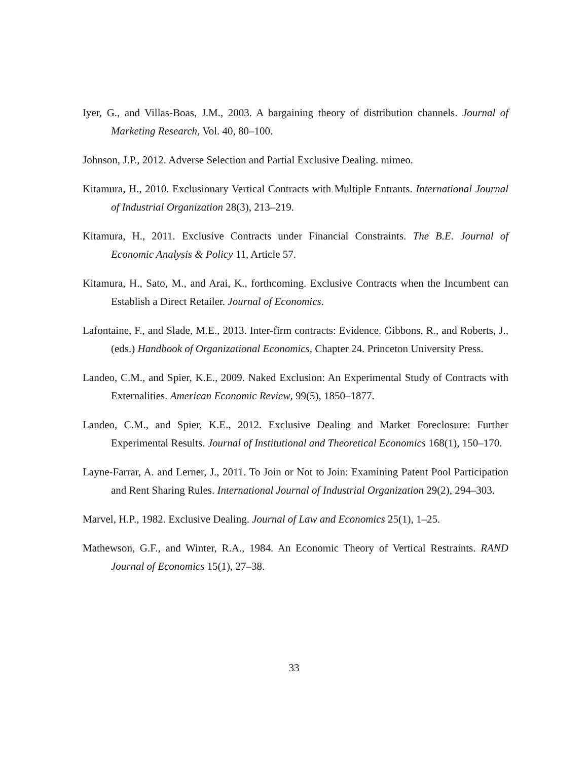Iyer, G., and Villas-Boas, J.M., 2003. A bargaining theory of distribution channels. Journal of Marketing Research, Vol. 40, 80–100.
Johnson, J.P., 2012. Adverse Selection and Partial Exclusive Dealing. mimeo.
Kitamura, H., 2010. Exclusionary Vertical Contracts with Multiple Entrants. International Journal of Industrial Organization 28(3), 213–219.
Kitamura, H., 2011. Exclusive Contracts under Financial Constraints. The B.E. Journal of Economic Analysis & Policy 11, Article 57.
Kitamura, H., Sato, M., and Arai, K., forthcoming. Exclusive Contracts when the Incumbent can Establish a Direct Retailer. Journal of Economics.
Lafontaine, F., and Slade, M.E., 2013. Inter-firm contracts: Evidence. Gibbons, R., and Roberts, J., (eds.) Handbook of Organizational Economics, Chapter 24. Princeton University Press.
Landeo, C.M., and Spier, K.E., 2009. Naked Exclusion: An Experimental Study of Contracts with Externalities. American Economic Review, 99(5), 1850–1877.
Landeo, C.M., and Spier, K.E., 2012. Exclusive Dealing and Market Foreclosure: Further Experimental Results. Journal of Institutional and Theoretical Economics 168(1), 150–170.
Layne-Farrar, A. and Lerner, J., 2011. To Join or Not to Join: Examining Patent Pool Participation and Rent Sharing Rules. International Journal of Industrial Organization 29(2), 294–303.
Marvel, H.P., 1982. Exclusive Dealing. Journal of Law and Economics 25(1), 1–25.
Mathewson, G.F., and Winter, R.A., 1984. An Economic Theory of Vertical Restraints. RAND Journal of Economics 15(1), 27–38.
33